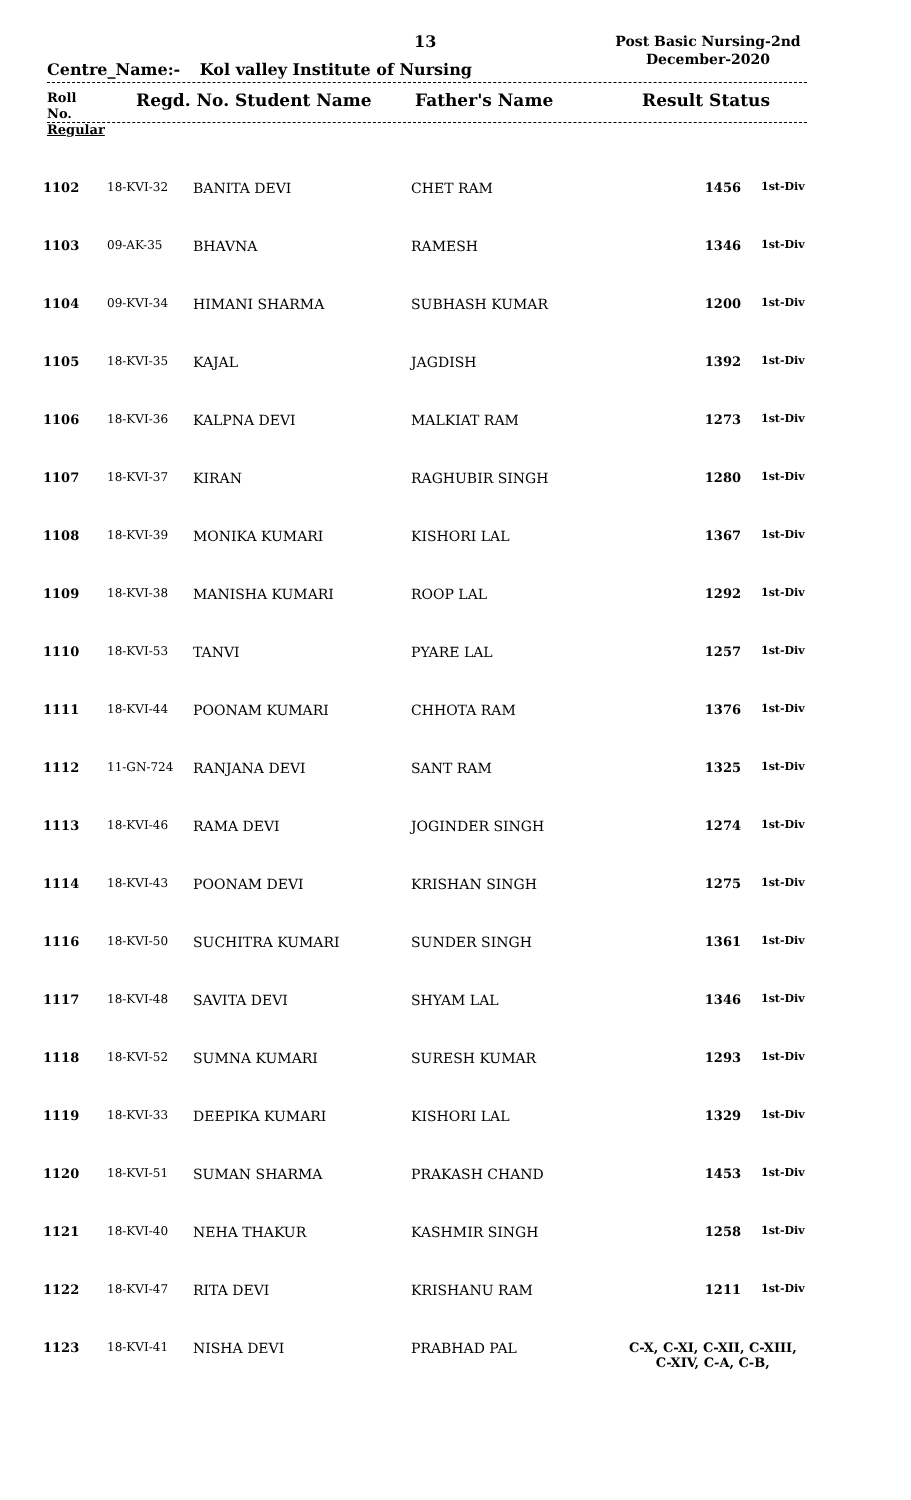13
Post Basic Nursing-2nd
December-2020
Centre_Name:- Kol valley Institute of Nursing
Roll
No.
Regular
Regd. No. Student Name Father's Name Result Status
| 1102 | 18-KVI-32 | BANITA DEVI | CHET RAM | 1456 | 1st-Div |
| 1103 | 09-AK-35 | BHAVNA | RAMESH | 1346 | 1st-Div |
| 1104 | 09-KVI-34 | HIMANI SHARMA | SUBHASH KUMAR | 1200 | 1st-Div |
| 1105 | 18-KVI-35 | KAJAL | JAGDISH | 1392 | 1st-Div |
| 1106 | 18-KVI-36 | KALPNA DEVI | MALKIAT RAM | 1273 | 1st-Div |
| 1107 | 18-KVI-37 | KIRAN | RAGHUBIR SINGH | 1280 | 1st-Div |
| 1108 | 18-KVI-39 | MONIKA KUMARI | KISHORI LAL | 1367 | 1st-Div |
| 1109 | 18-KVI-38 | MANISHA KUMARI | ROOP LAL | 1292 | 1st-Div |
| 1110 | 18-KVI-53 | TANVI | PYARE LAL | 1257 | 1st-Div |
| 1111 | 18-KVI-44 | POONAM KUMARI | CHHOTA RAM | 1376 | 1st-Div |
| 1112 | 11-GN-724 | RANJANA DEVI | SANT RAM | 1325 | 1st-Div |
| 1113 | 18-KVI-46 | RAMA DEVI | JOGINDER SINGH | 1274 | 1st-Div |
| 1114 | 18-KVI-43 | POONAM DEVI | KRISHAN SINGH | 1275 | 1st-Div |
| 1116 | 18-KVI-50 | SUCHITRA KUMARI | SUNDER SINGH | 1361 | 1st-Div |
| 1117 | 18-KVI-48 | SAVITA DEVI | SHYAM LAL | 1346 | 1st-Div |
| 1118 | 18-KVI-52 | SUMNA KUMARI | SURESH KUMAR | 1293 | 1st-Div |
| 1119 | 18-KVI-33 | DEEPIKA KUMARI | KISHORI LAL | 1329 | 1st-Div |
| 1120 | 18-KVI-51 | SUMAN SHARMA | PRAKASH CHAND | 1453 | 1st-Div |
| 1121 | 18-KVI-40 | NEHA THAKUR | KASHMIR SINGH | 1258 | 1st-Div |
| 1122 | 18-KVI-47 | RITA DEVI | KRISHANU RAM | 1211 | 1st-Div |
| 1123 | 18-KVI-41 | NISHA DEVI | PRABHAD PAL | C-X, C-XI, C-XII, C-XIII, C-XIV, C-A, C-B, | |